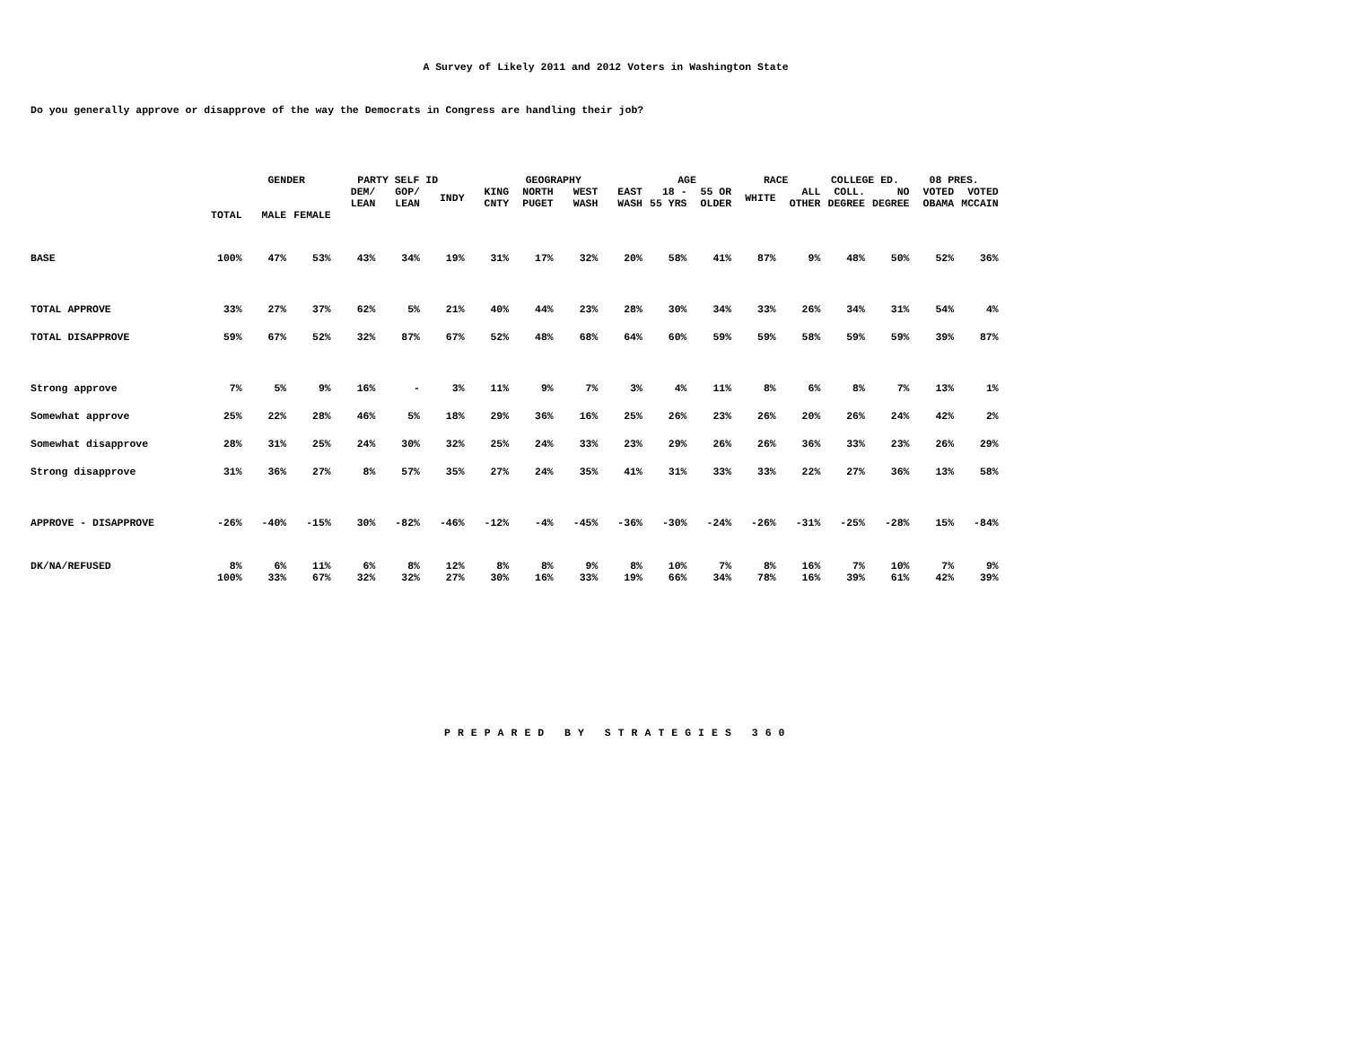A Survey of Likely 2011 and 2012 Voters in Washington State
Do you generally approve or disapprove of the way the Democrats in Congress are handling their job?
| | | GENDER | | PARTY SELF ID | | | GEOGRAPHY | | | | AGE | | RACE | | COLLEGE ED. | | 08 PRES. | |
| --- | --- | --- | --- | --- | --- | --- | --- | --- | --- | --- | --- | --- | --- | --- | --- | --- | --- | --- |
| | | | | DEM/ LEAN | GOP/ LEAN | INDY | KING CNTY | NORTH PUGET | WEST WASH | EAST WASH | 18 - 55 YRS | 55 OR OLDER | WHITE | ALL OTHER | COLL. DEGREE | NO DEGREE | VOTED OBAMA | VOTED MCCAIN |
| | TOTAL | MALE | FEMALE | | | | | | | | | | | | | | | |
| BASE | 100% | 47% | 53% | 43% | 34% | 19% | 31% | 17% | 32% | 20% | 58% | 41% | 87% | 9% | 48% | 50% | 52% | 36% |
| TOTAL APPROVE | 33% | 27% | 37% | 62% | 5% | 21% | 40% | 44% | 23% | 28% | 30% | 34% | 33% | 26% | 34% | 31% | 54% | 4% |
| TOTAL DISAPPROVE | 59% | 67% | 52% | 32% | 87% | 67% | 52% | 48% | 68% | 64% | 60% | 59% | 59% | 58% | 59% | 59% | 39% | 87% |
| Strong approve | 7% | 5% | 9% | 16% | - | 3% | 11% | 9% | 7% | 3% | 4% | 11% | 8% | 6% | 8% | 7% | 13% | 1% |
| Somewhat approve | 25% | 22% | 28% | 46% | 5% | 18% | 29% | 36% | 16% | 25% | 26% | 23% | 26% | 20% | 26% | 24% | 42% | 2% |
| Somewhat disapprove | 28% | 31% | 25% | 24% | 30% | 32% | 25% | 24% | 33% | 23% | 29% | 26% | 26% | 36% | 33% | 23% | 26% | 29% |
| Strong disapprove | 31% | 36% | 27% | 8% | 57% | 35% | 27% | 24% | 35% | 41% | 31% | 33% | 33% | 22% | 27% | 36% | 13% | 58% |
| APPROVE - DISAPPROVE | -26% | -40% | -15% | 30% | -82% | -46% | -12% | -4% | -45% | -36% | -30% | -24% | -26% | -31% | -25% | -28% | 15% | -84% |
| DK/NA/REFUSED | 8% | 6% | 11% | 6% | 8% | 12% | 8% | 8% | 9% | 8% | 10% | 7% | 8% | 16% | 7% | 10% | 7% | 9% |
| | 100% | 33% | 67% | 32% | 32% | 27% | 30% | 16% | 33% | 19% | 66% | 34% | 78% | 16% | 39% | 61% | 42% | 39% |
PREPARED BY STRATEGIES 360